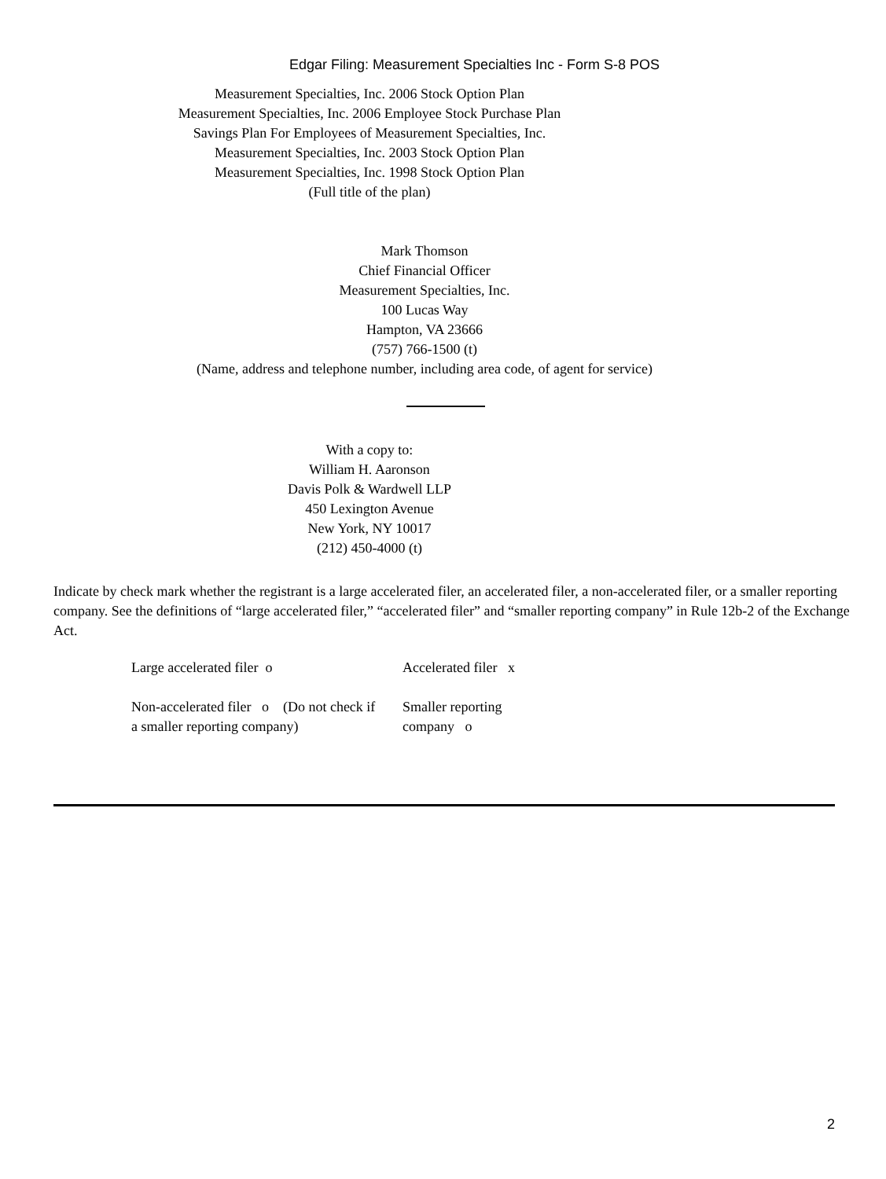Edgar Filing: Measurement Specialties Inc - Form S-8 POS
Measurement Specialties, Inc. 2006 Stock Option Plan
Measurement Specialties, Inc. 2006 Employee Stock Purchase Plan
Savings Plan For Employees of Measurement Specialties, Inc.
Measurement Specialties, Inc. 2003 Stock Option Plan
Measurement Specialties, Inc. 1998 Stock Option Plan
(Full title of the plan)
Mark Thomson
Chief Financial Officer
Measurement Specialties, Inc.
100 Lucas Way
Hampton, VA 23666
(757) 766-1500 (t)
(Name, address and telephone number, including area code, of agent for service)
With a copy to:
William H. Aaronson
Davis Polk & Wardwell LLP
450 Lexington Avenue
New York, NY 10017
(212) 450-4000 (t)
Indicate by check mark whether the registrant is a large accelerated filer, an accelerated filer, a non-accelerated filer, or a smaller reporting company. See the definitions of “large accelerated filer,” “accelerated filer” and “smaller reporting company” in Rule 12b-2 of the Exchange Act.
| Large accelerated filer o | Accelerated filer x |
| Non-accelerated filer o (Do not check if a smaller reporting company) | Smaller reporting company o |
2